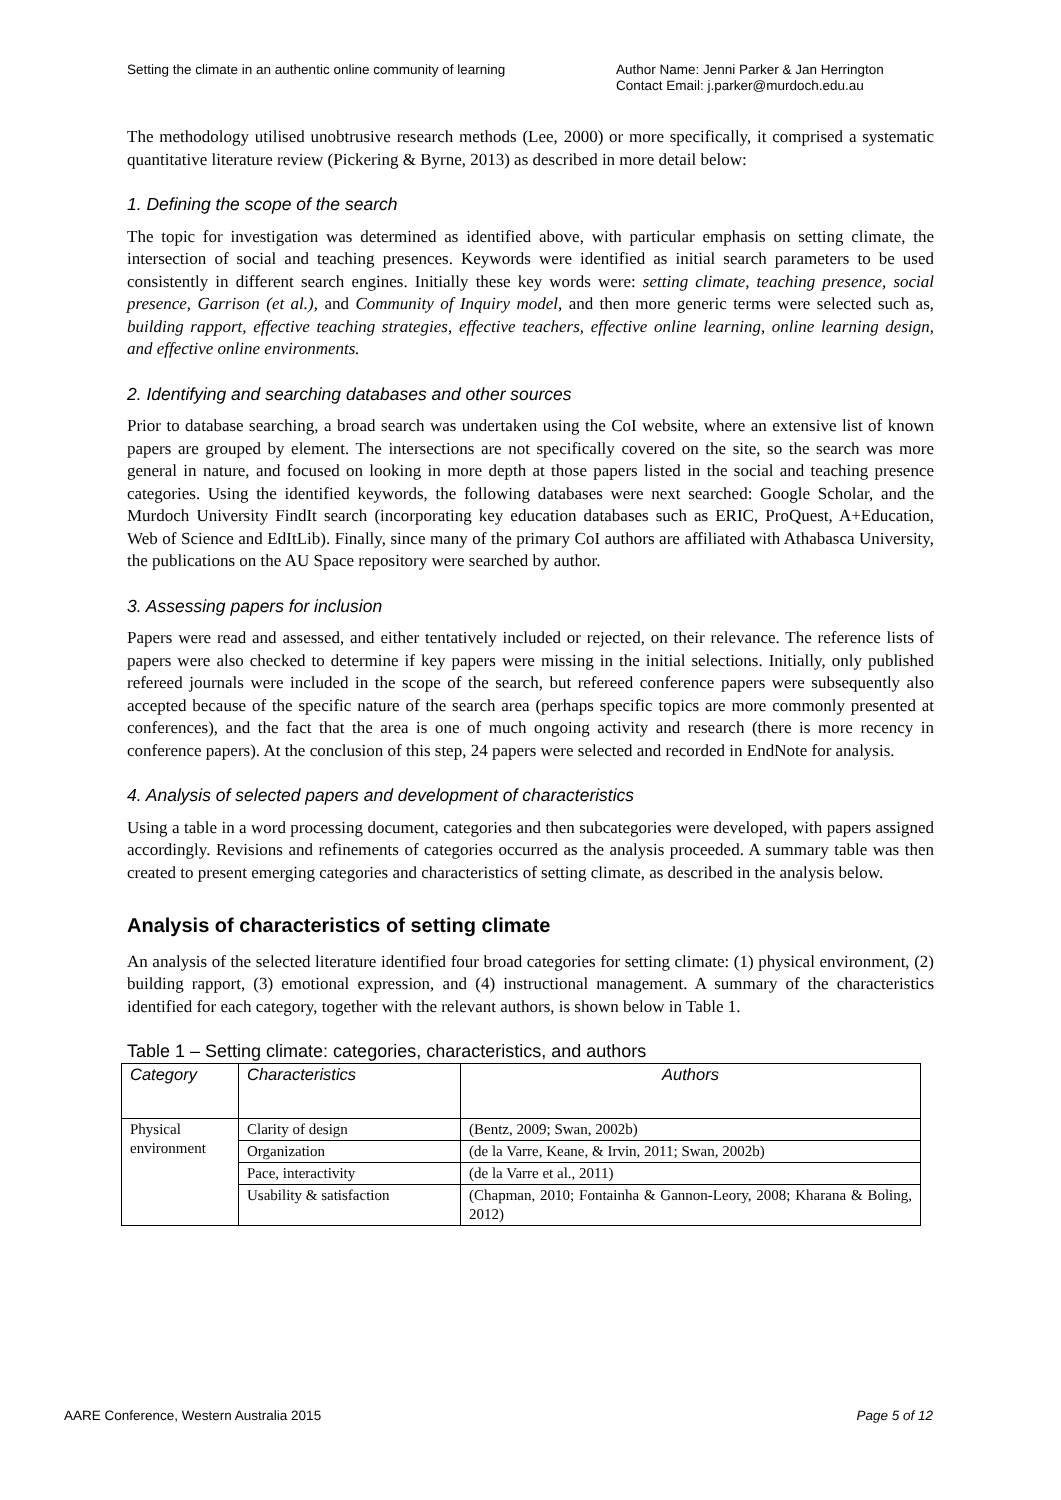Setting the climate in an authentic online community of learning
Author Name: Jenni Parker & Jan Herrington
Contact Email: j.parker@murdoch.edu.au
The methodology utilised unobtrusive research methods (Lee, 2000) or more specifically, it comprised a systematic quantitative literature review (Pickering & Byrne, 2013) as described in more detail below:
1. Defining the scope of the search
The topic for investigation was determined as identified above, with particular emphasis on setting climate, the intersection of social and teaching presences. Keywords were identified as initial search parameters to be used consistently in different search engines. Initially these key words were: setting climate, teaching presence, social presence, Garrison (et al.), and Community of Inquiry model, and then more generic terms were selected such as, building rapport, effective teaching strategies, effective teachers, effective online learning, online learning design, and effective online environments.
2. Identifying and searching databases and other sources
Prior to database searching, a broad search was undertaken using the CoI website, where an extensive list of known papers are grouped by element. The intersections are not specifically covered on the site, so the search was more general in nature, and focused on looking in more depth at those papers listed in the social and teaching presence categories. Using the identified keywords, the following databases were next searched: Google Scholar, and the Murdoch University FindIt search (incorporating key education databases such as ERIC, ProQuest, A+Education, Web of Science and EdItLib). Finally, since many of the primary CoI authors are affiliated with Athabasca University, the publications on the AU Space repository were searched by author.
3. Assessing papers for inclusion
Papers were read and assessed, and either tentatively included or rejected, on their relevance. The reference lists of papers were also checked to determine if key papers were missing in the initial selections. Initially, only published refereed journals were included in the scope of the search, but refereed conference papers were subsequently also accepted because of the specific nature of the search area (perhaps specific topics are more commonly presented at conferences), and the fact that the area is one of much ongoing activity and research (there is more recency in conference papers). At the conclusion of this step, 24 papers were selected and recorded in EndNote for analysis.
4. Analysis of selected papers and development of characteristics
Using a table in a word processing document, categories and then subcategories were developed, with papers assigned accordingly. Revisions and refinements of categories occurred as the analysis proceeded. A summary table was then created to present emerging categories and characteristics of setting climate, as described in the analysis below.
Analysis of characteristics of setting climate
An analysis of the selected literature identified four broad categories for setting climate: (1) physical environment, (2) building rapport, (3) emotional expression, and (4) instructional management. A summary of the characteristics identified for each category, together with the relevant authors, is shown below in Table 1.
Table 1 – Setting climate: categories, characteristics, and authors
| Category | Characteristics | Authors |
| --- | --- | --- |
| Physical environment | Clarity of design | (Bentz, 2009; Swan, 2002b) |
| | Organization | (de la Varre, Keane, & Irvin, 2011; Swan, 2002b) |
| | Pace, interactivity | (de la Varre et al., 2011) |
| | Usability & satisfaction | (Chapman, 2010; Fontainha & Gannon-Leory, 2008; Kharana & Boling, 2012) |
AARE Conference, Western Australia 2015
Page 5 of 12